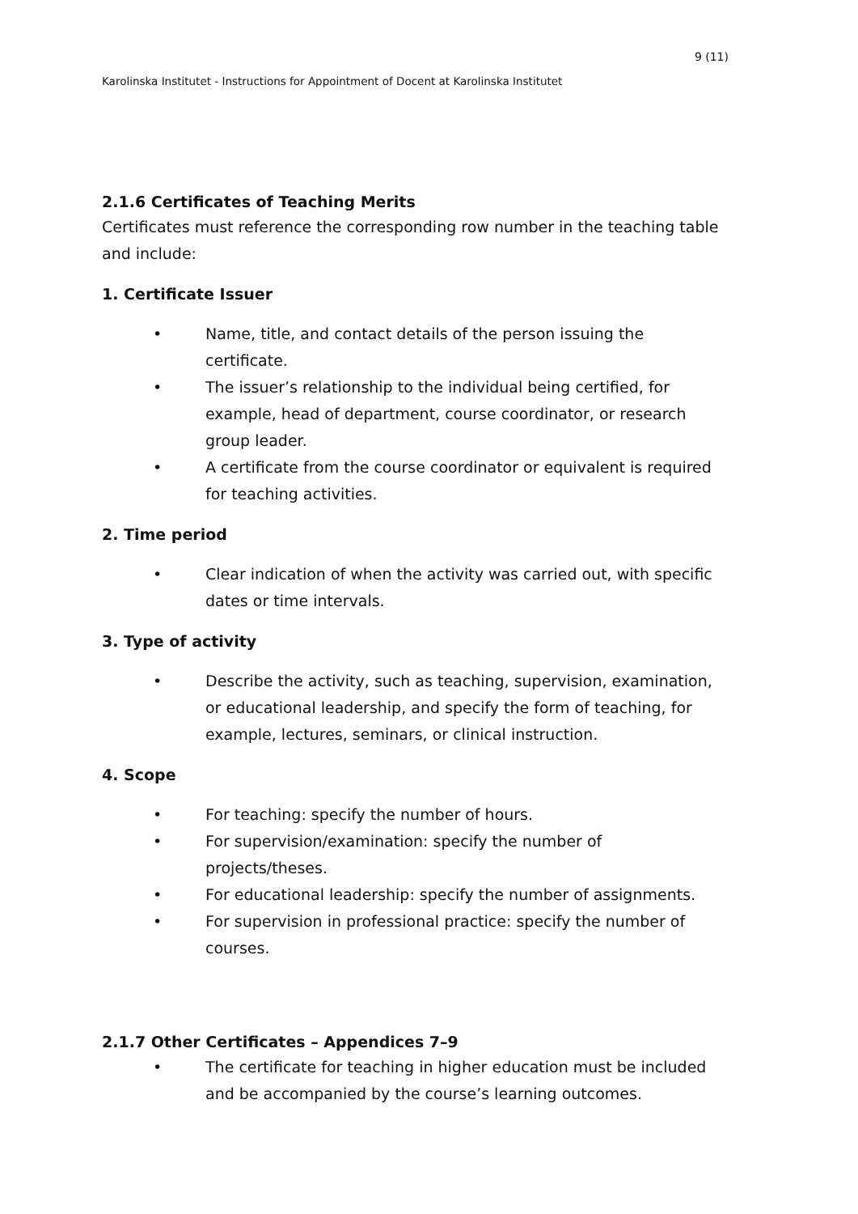9 (11)
Karolinska Institutet - Instructions for Appointment of Docent at Karolinska Institutet
2.1.6 Certificates of Teaching Merits
Certificates must reference the corresponding row number in the teaching table and include:
1. Certificate Issuer
• Name, title, and contact details of the person issuing the certificate.
• The issuer’s relationship to the individual being certified, for example, head of department, course coordinator, or research group leader.
• A certificate from the course coordinator or equivalent is required for teaching activities.
2. Time period
• Clear indication of when the activity was carried out, with specific dates or time intervals.
3. Type of activity
• Describe the activity, such as teaching, supervision, examination, or educational leadership, and specify the form of teaching, for example, lectures, seminars, or clinical instruction.
4. Scope
• For teaching: specify the number of hours.
• For supervision/examination: specify the number of projects/theses.
• For educational leadership: specify the number of assignments.
• For supervision in professional practice: specify the number of courses.
2.1.7 Other Certificates – Appendices 7–9
• The certificate for teaching in higher education must be included and be accompanied by the course’s learning outcomes.